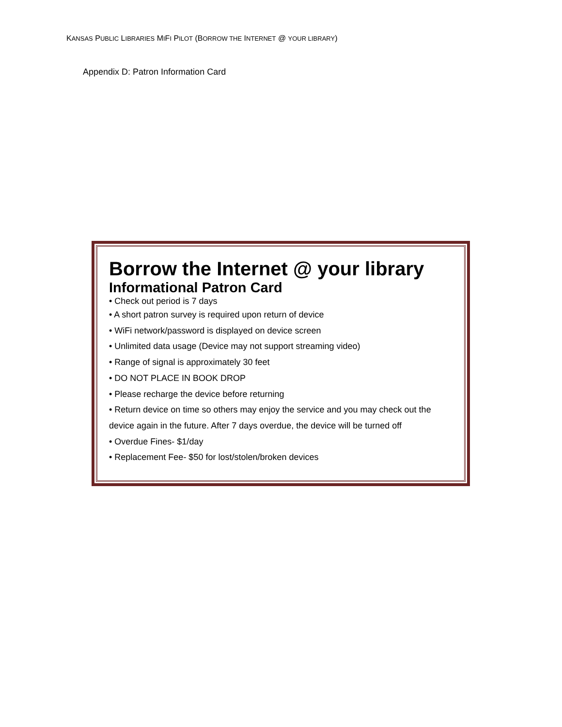KANSAS PUBLIC LIBRARIES MIFI PILOT (BORROW THE INTERNET @ YOUR LIBRARY)
Appendix D: Patron Information Card
Borrow the Internet @ your library
Informational Patron Card
• Check out period is 7 days
• A short patron survey is required upon return of device
• WiFi network/password is displayed on device screen
• Unlimited data usage (Device may not support streaming video)
• Range of signal is approximately 30 feet
• DO NOT PLACE IN BOOK DROP
• Please recharge the device before returning
• Return device on time so others may enjoy the service and you may check out the device again in the future. After 7 days overdue, the device will be turned off
• Overdue Fines- $1/day
• Replacement Fee- $50 for lost/stolen/broken devices